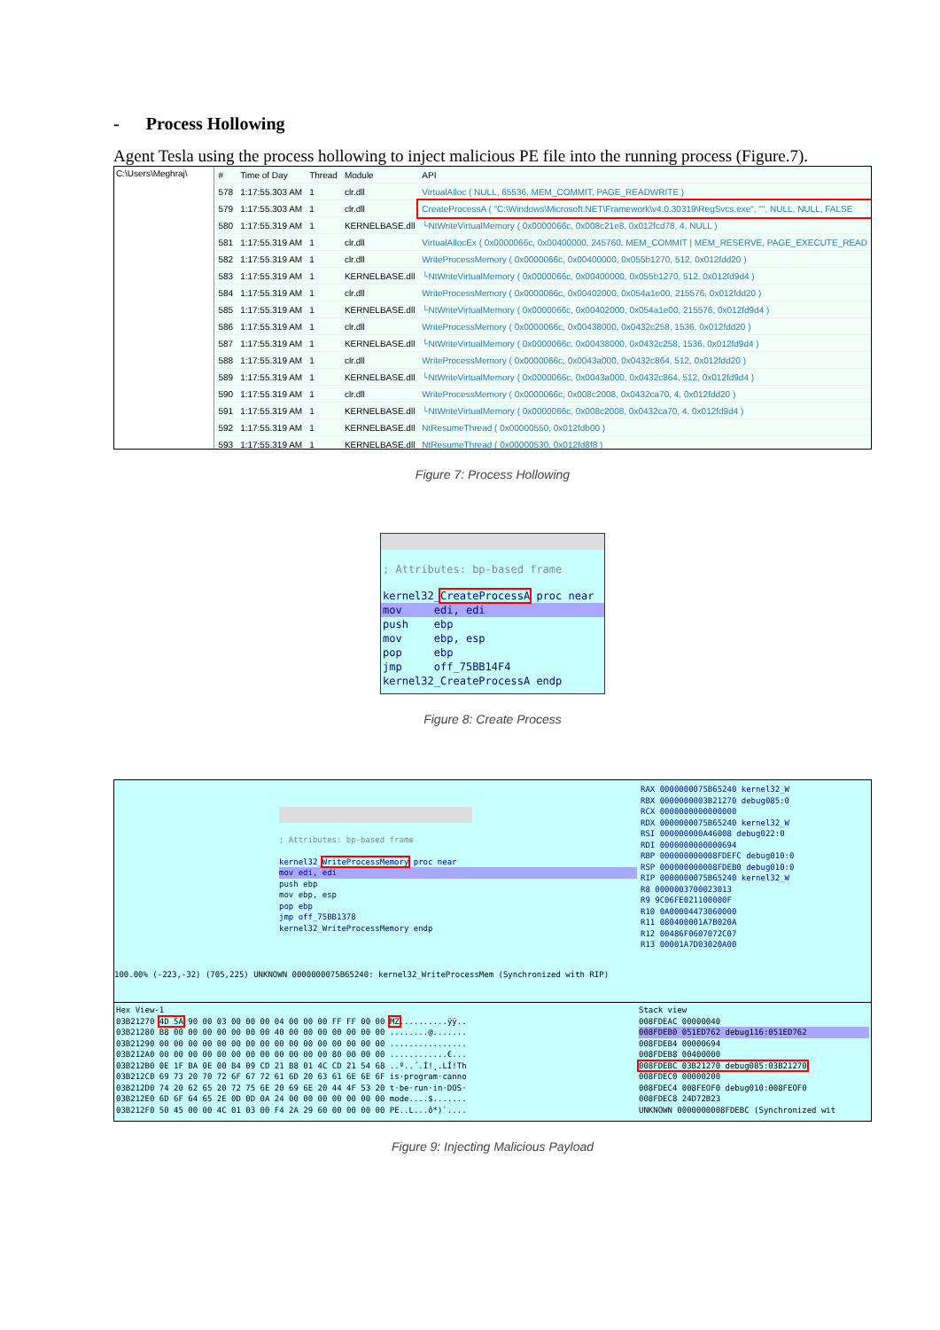- Process Hollowing
Agent Tesla using the process hollowing to inject malicious PE file into the running process (Figure.7).
C:\Users\Meghraj\
| # | Time of Day | Thread | Module | API |
| --- | --- | --- | --- | --- |
| 578 | 1:17:55.303 AM | 1 | clr.dll | VirtualAlloc ( NULL, 65536, MEM_COMMIT, PAGE_READWRITE ) |
| 579 | 1:17:55.303 AM | 1 | clr.dll | CreateProcessA ( "C:\Windows\Microsoft.NET\Framework\v4.0.30319\RegSvcs.exe", "", NULL, NULL, FALSE |
| 580 | 1:17:55.319 AM | 1 | KERNELBASE.dll | └NtWriteVirtualMemory ( 0x0000066c, 0x008c21e8, 0x012fcd78, 4, NULL ) |
| 581 | 1:17:55.319 AM | 1 | clr.dll | VirtualAllocEx ( 0x0000066c, 0x00400000, 245760, MEM_COMMIT / MEM_RESERVE, PAGE_EXECUTE_READ |
| 582 | 1:17:55.319 AM | 1 | clr.dll | WriteProcessMemory ( 0x0000066c, 0x00400000, 0x055b1270, 512, 0x012fdd20 ) |
| 583 | 1:17:55.319 AM | 1 | KERNELBASE.dll | └NtWriteVirtualMemory ( 0x0000066c, 0x00400000, 0x055b1270, 512, 0x012fd9d4 ) |
| 584 | 1:17:55.319 AM | 1 | clr.dll | WriteProcessMemory ( 0x0000066c, 0x00402000, 0x054a1e00, 215576, 0x012fdd20 ) |
| 585 | 1:17:55.319 AM | 1 | KERNELBASE.dll | └NtWriteVirtualMemory ( 0x0000066c, 0x00402000, 0x054a1e00, 215576, 0x012fd9d4 ) |
| 586 | 1:17:55.319 AM | 1 | clr.dll | WriteProcessMemory ( 0x0000066c, 0x00438000, 0x0432c258, 1536, 0x012fdd20 ) |
| 587 | 1:17:55.319 AM | 1 | KERNELBASE.dll | └NtWriteVirtualMemory ( 0x0000066c, 0x00438000, 0x0432c258, 1536, 0x012fd9d4 ) |
| 588 | 1:17:55.319 AM | 1 | clr.dll | WriteProcessMemory ( 0x0000066c, 0x0043a000, 0x0432c864, 512, 0x012fdd20 ) |
| 589 | 1:17:55.319 AM | 1 | KERNELBASE.dll | └NtWriteVirtualMemory ( 0x0000066c, 0x0043a000, 0x0432c864, 512, 0x012fd9d4 ) |
| 590 | 1:17:55.319 AM | 1 | clr.dll | WriteProcessMemory ( 0x0000066c, 0x008c2008, 0x0432ca70, 4, 0x012fdd20 ) |
| 591 | 1:17:55.319 AM | 1 | KERNELBASE.dll | └NtWriteVirtualMemory ( 0x0000066c, 0x008c2008, 0x0432ca70, 4, 0x012fd9d4 ) |
| 592 | 1:17:55.319 AM | 1 | KERNELBASE.dll | NtResumeThread ( 0x00000550, 0x012fdb00 ) |
| 593 | 1:17:55.319 AM | 1 | KERNELBASE.dll | NtResumeThread ( 0x00000530, 0x012fd8f8 ) |
Figure 7: Process Hollowing
; Attributes: bp-based frame
kernel32_CreateProcessA proc near
mov edi, edi
push ebp
mov ebp, esp
pop ebp
jmp off_75BB14F4
kernel32_CreateProcessA endp
Figure 8: Create Process
; Attributes: bp-based frame
kernel32_WriteProcessMemory proc near
mov edi, edi
push ebp
mov ebp, esp
pop ebp
jmp off_75BB1378
kernel32_WriteProcessMemory endp
100.00% (-223,-32) (705,225) UNKNOWN 0000000075B65240: kernel32_WriteProcessMem (Synchronized with RIP)
RAX 0000000075B65240 kernel32_W
RBX 0000000003B21270 debug085:0
RCX 0000000000000000
RDX 0000000075B65240 kernel32_W
RSI 000000000A46008 debug022:0
RDI 0000000000000694
RBP 000000000008FDEFC debug010:0
RSP 000000000008FDEB0 debug010:0
RIP 0000000075B65240 kernel32_W
R8 0000003700023013
R9 9C06FE021100000F
R10 0A00004473060000
R11 080400001A7B020A
R12 00486F0607072C07
R13 00001A7D03020A00
Hex View-1
03B21270 4D 5A 90 00 03 00 00 00 04 00 00 00 FF FF 00 00 MZ..........ÿÿ..
03B21280 B8 00 00 00 00 00 00 00 40 00 00 00 00 00 00 00 ........@.......
03B21290 00 00 00 00 00 00 00 00 00 00 00 00 00 00 00 00 ................
03B212A0 00 00 00 00 00 00 00 00 00 00 00 00 80 00 00 00 ............€...
03B212B0 0E 1F BA 0E 00 B4 09 CD 21 B8 01 4C CD 21 54 68 ..º..´.Í!¸.LÍ!Th
03B212C0 69 73 20 70 72 6F 67 72 61 6D 20 63 61 6E 6E 6F is·program·canno
03B212D0 74 20 62 65 20 72 75 6E 20 69 6E 20 44 4F 53 20 t·be·run·in·DOS·
03B212E0 6D 6F 64 65 2E 0D 0D 0A 24 00 00 00 00 00 00 00 mode....$.......
03B212F0 50 45 00 00 4C 01 03 00 F4 2A 29 60 00 00 00 00 PE..L...ô*)`....
Stack view
008FDEAC 00000040
008FDEB0 051ED762 debug116:051ED762
008FDEB4 00000694
008FDEB8 00400000
008FDEBC 03B21270 debug085:03B21270
008FDEC0 00000200
008FDEC4 008FEOF0 debug010:008FEOF0
008FDEC8 24D72B23
UNKNOWN 0000000008FDEBC (Synchronized wit
Figure 9: Injecting Malicious Payload